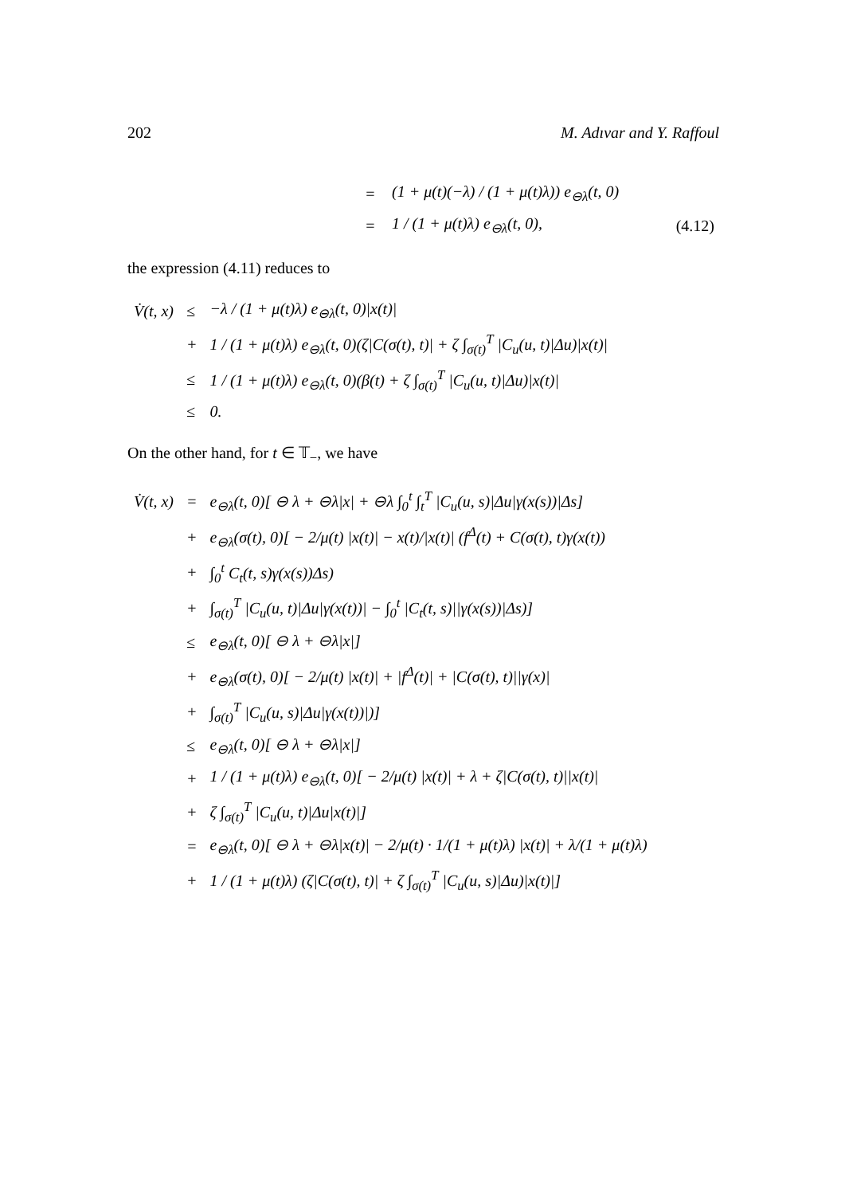202 M. Adıvar and Y. Raffoul
| = | (1 + μ(t)(−λ) / (1 + μ(t)λ)) e<sub>⊖λ</sub>(t, 0) | |
| = | 1 / (1 + μ(t)λ) e<sub>⊖λ</sub>(t, 0), | (4.12) |
the expression (4.11) reduces to
| V̇(t, x) | ≤ | −λ / (1 + μ(t)λ) e<sub>⊖λ</sub>(t, 0)/x(t)/ |
| | + | 1 / (1 + μ(t)λ) e<sub>⊖λ</sub>(t, 0)(ζ/C(σ(t), t)/ + ζ ∫<sub>σ(t)</sub><sup>T</sup> /C<sub>u</sub>(u, t)/Δu)/x(t)/ |
| | ≤ | 1 / (1 + μ(t)λ) e<sub>⊖λ</sub>(t, 0)(β(t) + ζ ∫<sub>σ(t)</sub><sup>T</sup> /C<sub>u</sub>(u, t)/Δu)/x(t)/ |
| | ≤ | 0. |
On the other hand, for t ∈ 𝕋<sub>−</sub>, we have
| V̇(t, x) | = | e<sub>⊖λ</sub>(t, 0)[ ⊖ λ + ⊖λ/x/ + ⊖λ ∫<sub>0</sub><sup>t</sup> ∫<sub>t</sub><sup>T</sup> /C<sub>u</sub>(u, s)/Δu/γ(x(s))/Δs] |
| | + | e<sub>⊖λ</sub>(σ(t), 0)[ − 2/μ(t) /x(t)/ − x(t)//x(t)/ (f<sup>Δ</sup>(t) + C(σ(t), t)γ(x(t)) |
| | + | ∫<sub>0</sub><sup>t</sup> C<sub>t</sub>(t, s)γ(x(s))Δs) |
| | + | ∫<sub>σ(t)</sub><sup>T</sup> /C<sub>u</sub>(u, t)/Δu/γ(x(t))/ − ∫<sub>0</sub><sup>t</sup> /C<sub>t</sub>(t, s)//γ(x(s))/Δs)] |
| | ≤ | e<sub>⊖λ</sub>(t, 0)[ ⊖ λ + ⊖λ/x/] |
| | + | e<sub>⊖λ</sub>(σ(t), 0)[ − 2/μ(t) /x(t)/ + /f<sup>Δ</sup>(t)/ + /C(σ(t), t)//γ(x)/ |
| | + | ∫<sub>σ(t)</sub><sup>T</sup> /C<sub>u</sub>(u, s)/Δu/γ(x(t))/)] |
| | ≤ | e<sub>⊖λ</sub>(t, 0)[ ⊖ λ + ⊖λ/x/] |
| | + | 1 / (1 + μ(t)λ) e<sub>⊖λ</sub>(t, 0)[ − 2/μ(t) /x(t)/ + λ + ζ/C(σ(t), t)//x(t)/ |
| | + | ζ ∫<sub>σ(t)</sub><sup>T</sup> /C<sub>u</sub>(u, t)/Δu/x(t)/] |
| | = | e<sub>⊖λ</sub>(t, 0)[ ⊖ λ + ⊖λ/x(t)/ − 2/μ(t) · 1/(1 + μ(t)λ) /x(t)/ + λ/(1 + μ(t)λ) |
| | + | 1 / (1 + μ(t)λ) (ζ/C(σ(t), t)/ + ζ ∫<sub>σ(t)</sub><sup>T</sup> /C<sub>u</sub>(u, s)/Δu)/x(t)/] |